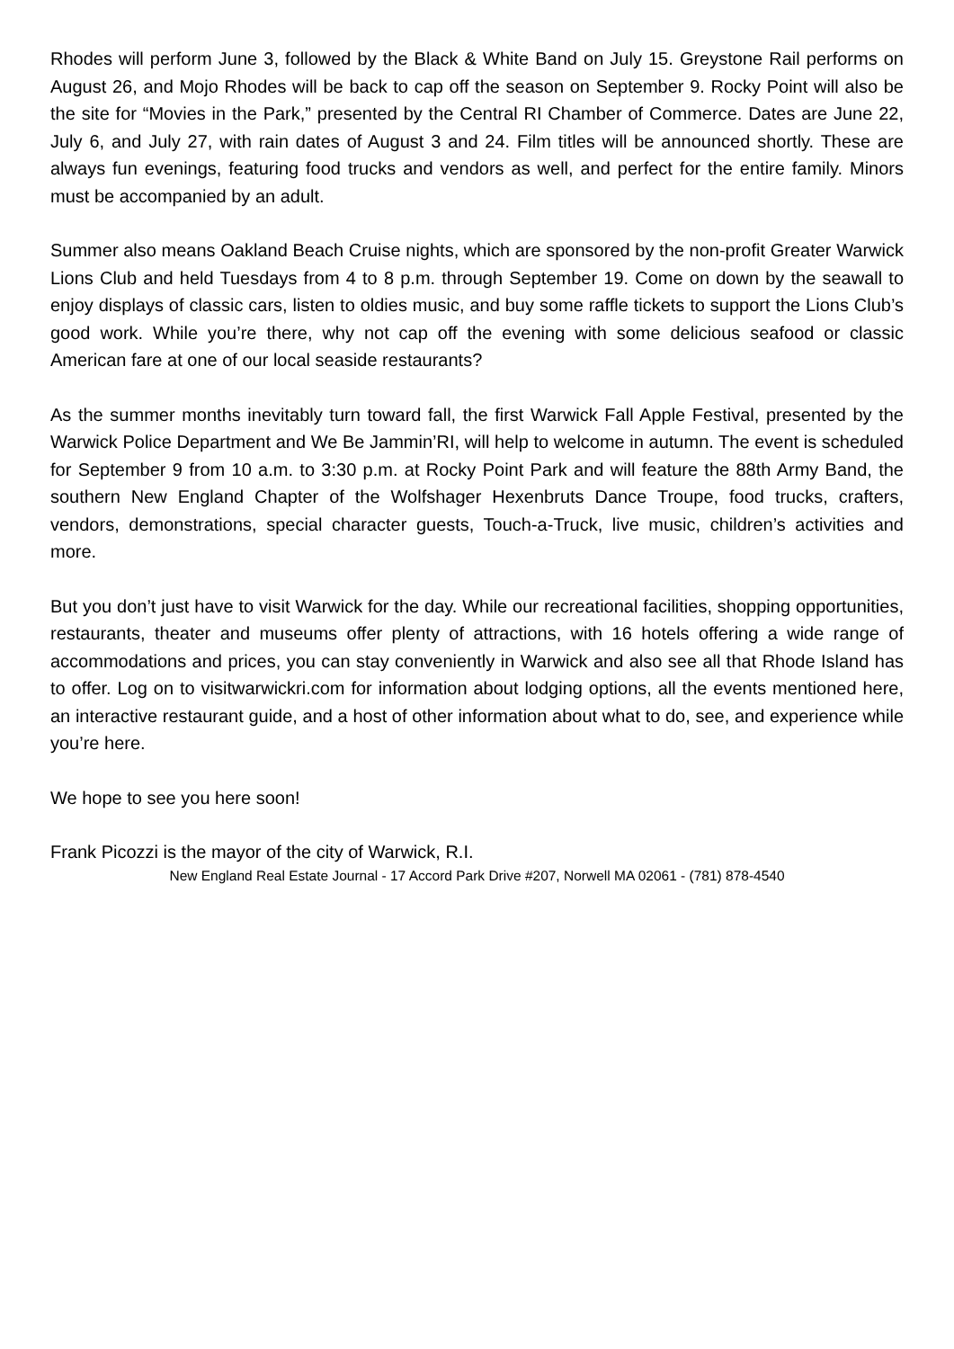Rhodes will perform June 3, followed by the Black & White Band on July 15. Greystone Rail performs on August 26, and Mojo Rhodes will be back to cap off the season on September 9. Rocky Point will also be the site for “Movies in the Park,” presented by the Central RI Chamber of Commerce. Dates are June 22, July 6, and July 27, with rain dates of August 3 and 24. Film titles will be announced shortly. These are always fun evenings, featuring food trucks and vendors as well, and perfect for the entire family. Minors must be accompanied by an adult.
Summer also means Oakland Beach Cruise nights, which are sponsored by the non-profit Greater Warwick Lions Club and held Tuesdays from 4 to 8 p.m. through September 19. Come on down by the seawall to enjoy displays of classic cars, listen to oldies music, and buy some raffle tickets to support the Lions Club’s good work. While you’re there, why not cap off the evening with some delicious seafood or classic American fare at one of our local seaside restaurants?
As the summer months inevitably turn toward fall, the first Warwick Fall Apple Festival, presented by the Warwick Police Department and We Be Jammin’RI, will help to welcome in autumn. The event is scheduled for September 9 from 10 a.m. to 3:30 p.m. at Rocky Point Park and will feature the 88th Army Band, the southern New England Chapter of the Wolfshager Hexenbruts Dance Troupe, food trucks, crafters, vendors, demonstrations, special character guests, Touch-a-Truck, live music, children’s activities and more.
But you don’t just have to visit Warwick for the day. While our recreational facilities, shopping opportunities, restaurants, theater and museums offer plenty of attractions, with 16 hotels offering a wide range of accommodations and prices, you can stay conveniently in Warwick and also see all that Rhode Island has to offer. Log on to visitwarwickri.com for information about lodging options, all the events mentioned here, an interactive restaurant guide, and a host of other information about what to do, see, and experience while you’re here.
We hope to see you here soon!
Frank Picozzi is the mayor of the city of Warwick, R.I.
New England Real Estate Journal - 17 Accord Park Drive #207, Norwell MA 02061 - (781) 878-4540